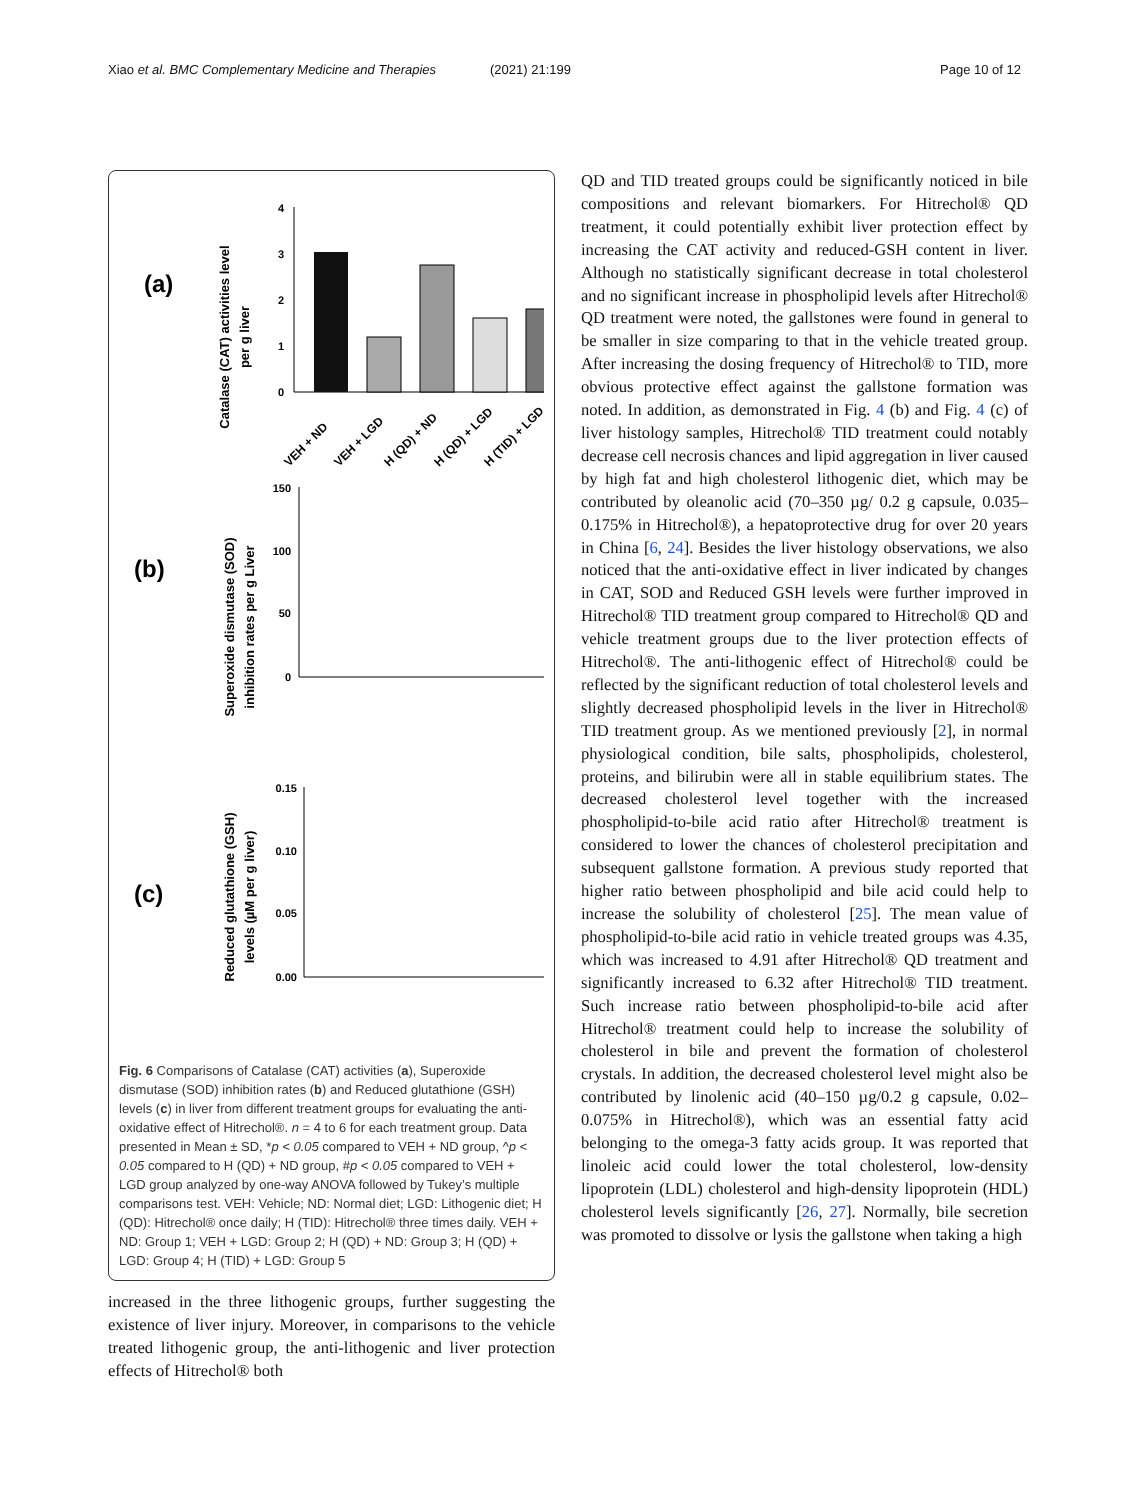Xiao et al. BMC Complementary Medicine and Therapies (2021) 21:199 Page 10 of 12
(a)
Catalase (CAT) activities level
per g liver
4
3
2
1
0
VEH + ND
VEH + LGD
H (QD) + ND
H (QD) + LGD
H (TID) + LGD
(b)
Superoxide dismutase (SOD)
inhibition rates per g Liver
150
100
50
0
(c)
Reduced glutathione (GSH)
levels (µM per g liver)
0.15
0.10
0.05
0.00
Fig. 6 Comparisons of Catalase (CAT) activities (a), Superoxide dismutase (SOD) inhibition rates (b) and Reduced glutathione (GSH) levels (c) in liver from different treatment groups for evaluating the anti-oxidative effect of Hitrechol®. n = 4 to 6 for each treatment group. Data presented in Mean ± SD, *p < 0.05 compared to VEH + ND group, ^p < 0.05 compared to H (QD) + ND group, #p < 0.05 compared to VEH + LGD group analyzed by one-way ANOVA followed by Tukey’s multiple comparisons test. VEH: Vehicle; ND: Normal diet; LGD: Lithogenic diet; H (QD): Hitrechol® once daily; H (TID): Hitrechol® three times daily. VEH + ND: Group 1; VEH + LGD: Group 2; H (QD) + ND: Group 3; H (QD) + LGD: Group 4; H (TID) + LGD: Group 5
increased in the three lithogenic groups, further suggesting the existence of liver injury. Moreover, in comparisons to the vehicle treated lithogenic group, the anti-lithogenic and liver protection effects of Hitrechol® both
QD and TID treated groups could be significantly noticed in bile compositions and relevant biomarkers. For Hitrechol® QD treatment, it could potentially exhibit liver protection effect by increasing the CAT activity and reduced-GSH content in liver. Although no statistically significant decrease in total cholesterol and no significant increase in phospholipid levels after Hitrechol® QD treatment were noted, the gallstones were found in general to be smaller in size comparing to that in the vehicle treated group. After increasing the dosing frequency of Hitrechol® to TID, more obvious protective effect against the gallstone formation was noted. In addition, as demonstrated in Fig. 4 (b) and Fig. 4 (c) of liver histology samples, Hitrechol® TID treatment could notably decrease cell necrosis chances and lipid aggregation in liver caused by high fat and high cholesterol lithogenic diet, which may be contributed by oleanolic acid (70–350 µg/ 0.2 g capsule, 0.035–0.175% in Hitrechol®), a hepatoprotective drug for over 20 years in China [6, 24]. Besides the liver histology observations, we also noticed that the anti-oxidative effect in liver indicated by changes in CAT, SOD and Reduced GSH levels were further improved in Hitrechol® TID treatment group compared to Hitrechol® QD and vehicle treatment groups due to the liver protection effects of Hitrechol®. The anti-lithogenic effect of Hitrechol® could be reflected by the significant reduction of total cholesterol levels and slightly decreased phospholipid levels in the liver in Hitrechol® TID treatment group. As we mentioned previously [2], in normal physiological condition, bile salts, phospholipids, cholesterol, proteins, and bilirubin were all in stable equilibrium states. The decreased cholesterol level together with the increased phospholipid-to-bile acid ratio after Hitrechol® treatment is considered to lower the chances of cholesterol precipitation and subsequent gallstone formation. A previous study reported that higher ratio between phospholipid and bile acid could help to increase the solubility of cholesterol [25]. The mean value of phospholipid-to-bile acid ratio in vehicle treated groups was 4.35, which was increased to 4.91 after Hitrechol® QD treatment and significantly increased to 6.32 after Hitrechol® TID treatment. Such increase ratio between phospholipid-to-bile acid after Hitrechol® treatment could help to increase the solubility of cholesterol in bile and prevent the formation of cholesterol crystals. In addition, the decreased cholesterol level might also be contributed by linolenic acid (40–150 µg/0.2 g capsule, 0.02–0.075% in Hitrechol®), which was an essential fatty acid belonging to the omega-3 fatty acids group. It was reported that linoleic acid could lower the total cholesterol, low-density lipoprotein (LDL) cholesterol and high-density lipoprotein (HDL) cholesterol levels significantly [26, 27]. Normally, bile secretion was promoted to dissolve or lysis the gallstone when taking a high